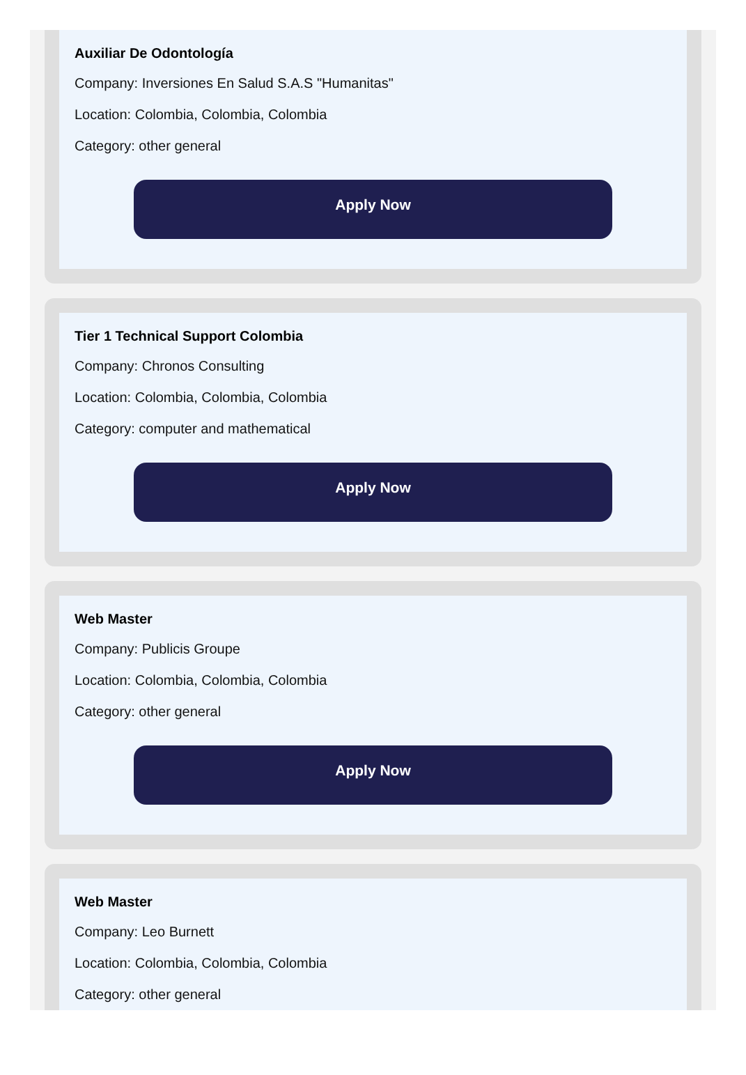Auxiliar De Odontología
Company: Inversiones En Salud S.A.S "Humanitas"
Location: Colombia, Colombia, Colombia
Category: other general
Apply Now
Tier 1 Technical Support Colombia
Company: Chronos Consulting
Location: Colombia, Colombia, Colombia
Category: computer and mathematical
Apply Now
Web Master
Company: Publicis Groupe
Location: Colombia, Colombia, Colombia
Category: other general
Apply Now
Web Master
Company: Leo Burnett
Location: Colombia, Colombia, Colombia
Category: other general